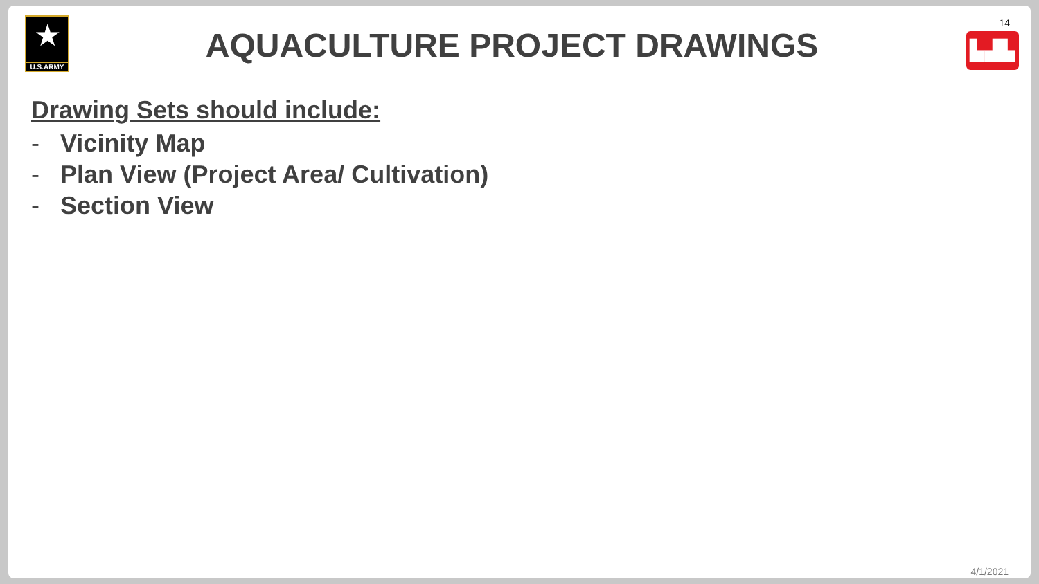★
U.S.ARMY
AQUACULTURE PROJECT DRAWINGS
14
▙▟▙
Drawing Sets should include:
- Vicinity Map
- Plan View (Project Area/ Cultivation)
- Section View
4/1/2021